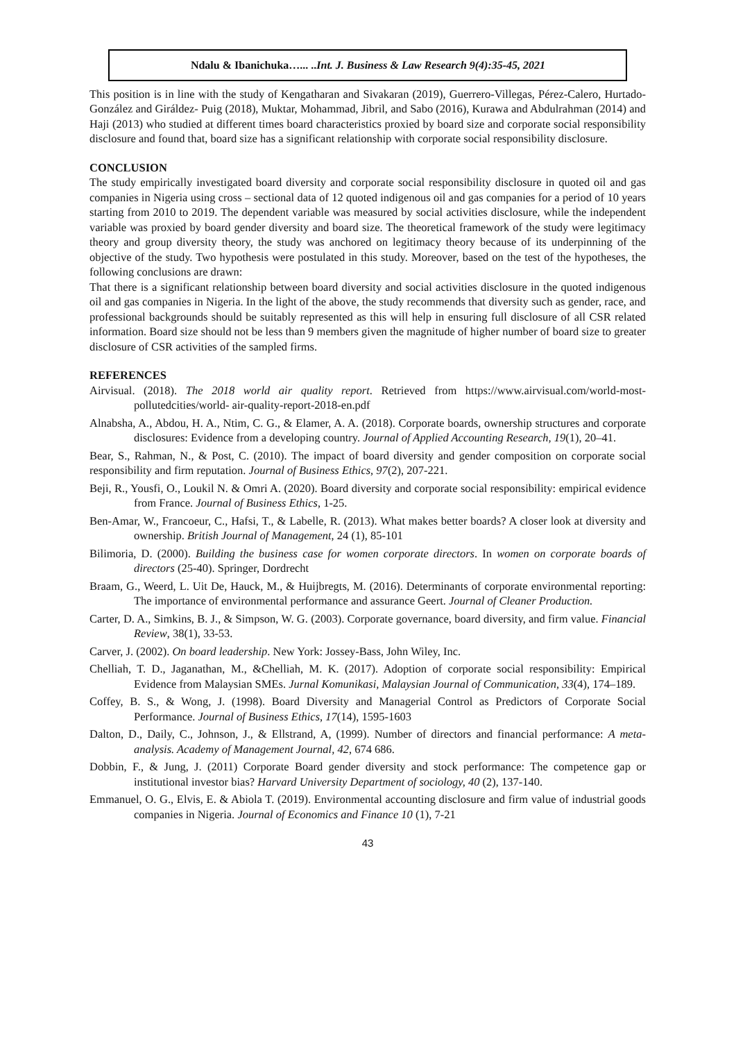Ndalu & Ibanichuka…... ..Int. J. Business & Law Research 9(4):35-45, 2021
This position is in line with the study of Kengatharan and Sivakaran (2019), Guerrero-Villegas, Pérez-Calero, Hurtado-González and Giráldez- Puig (2018), Muktar, Mohammad, Jibril, and Sabo (2016), Kurawa and Abdulrahman (2014) and Haji (2013) who studied at different times board characteristics proxied by board size and corporate social responsibility disclosure and found that, board size has a significant relationship with corporate social responsibility disclosure.
CONCLUSION
The study empirically investigated board diversity and corporate social responsibility disclosure in quoted oil and gas companies in Nigeria using cross – sectional data of 12 quoted indigenous oil and gas companies for a period of 10 years starting from 2010 to 2019. The dependent variable was measured by social activities disclosure, while the independent variable was proxied by board gender diversity and board size. The theoretical framework of the study were legitimacy theory and group diversity theory, the study was anchored on legitimacy theory because of its underpinning of the objective of the study. Two hypothesis were postulated in this study. Moreover, based on the test of the hypotheses, the following conclusions are drawn:
That there is a significant relationship between board diversity and social activities disclosure in the quoted indigenous oil and gas companies in Nigeria. In the light of the above, the study recommends that diversity such as gender, race, and professional backgrounds should be suitably represented as this will help in ensuring full disclosure of all CSR related information. Board size should not be less than 9 members given the magnitude of higher number of board size to greater disclosure of CSR activities of the sampled firms.
REFERENCES
Airvisual. (2018). The 2018 world air quality report. Retrieved from https://www.airvisual.com/world-most-pollutedcities/world- air-quality-report-2018-en.pdf
Alnabsha, A., Abdou, H. A., Ntim, C. G., & Elamer, A. A. (2018). Corporate boards, ownership structures and corporate disclosures: Evidence from a developing country. Journal of Applied Accounting Research, 19(1), 20–41.
Bear, S., Rahman, N., & Post, C. (2010). The impact of board diversity and gender composition on corporate social responsibility and firm reputation. Journal of Business Ethics, 97(2), 207-221.
Beji, R., Yousfi, O., Loukil N. & Omri A. (2020). Board diversity and corporate social responsibility: empirical evidence from France. Journal of Business Ethics, 1-25.
Ben-Amar, W., Francoeur, C., Hafsi, T., & Labelle, R. (2013). What makes better boards? A closer look at diversity and ownership. British Journal of Management, 24 (1), 85-101
Bilimoria, D. (2000). Building the business case for women corporate directors. In women on corporate boards of directors (25-40). Springer, Dordrecht
Braam, G., Weerd, L. Uit De, Hauck, M., & Huijbregts, M. (2016). Determinants of corporate environmental reporting: The importance of environmental performance and assurance Geert. Journal of Cleaner Production.
Carter, D. A., Simkins, B. J., & Simpson, W. G. (2003). Corporate governance, board diversity, and firm value. Financial Review, 38(1), 33-53.
Carver, J. (2002). On board leadership. New York: Jossey-Bass, John Wiley, Inc.
Chelliah, T. D., Jaganathan, M., &Chelliah, M. K. (2017). Adoption of corporate social responsibility: Empirical Evidence from Malaysian SMEs. Jurnal Komunikasi, Malaysian Journal of Communication, 33(4), 174–189.
Coffey, B. S., & Wong, J. (1998). Board Diversity and Managerial Control as Predictors of Corporate Social Performance. Journal of Business Ethics, 17(14), 1595-1603
Dalton, D., Daily, C., Johnson, J., & Ellstrand, A, (1999). Number of directors and financial performance: A meta-analysis. Academy of Management Journal, 42, 674 686.
Dobbin, F., & Jung, J. (2011) Corporate Board gender diversity and stock performance: The competence gap or institutional investor bias? Harvard University Department of sociology, 40 (2), 137-140.
Emmanuel, O. G., Elvis, E. & Abiola T. (2019). Environmental accounting disclosure and firm value of industrial goods companies in Nigeria. Journal of Economics and Finance 10 (1), 7-21
43